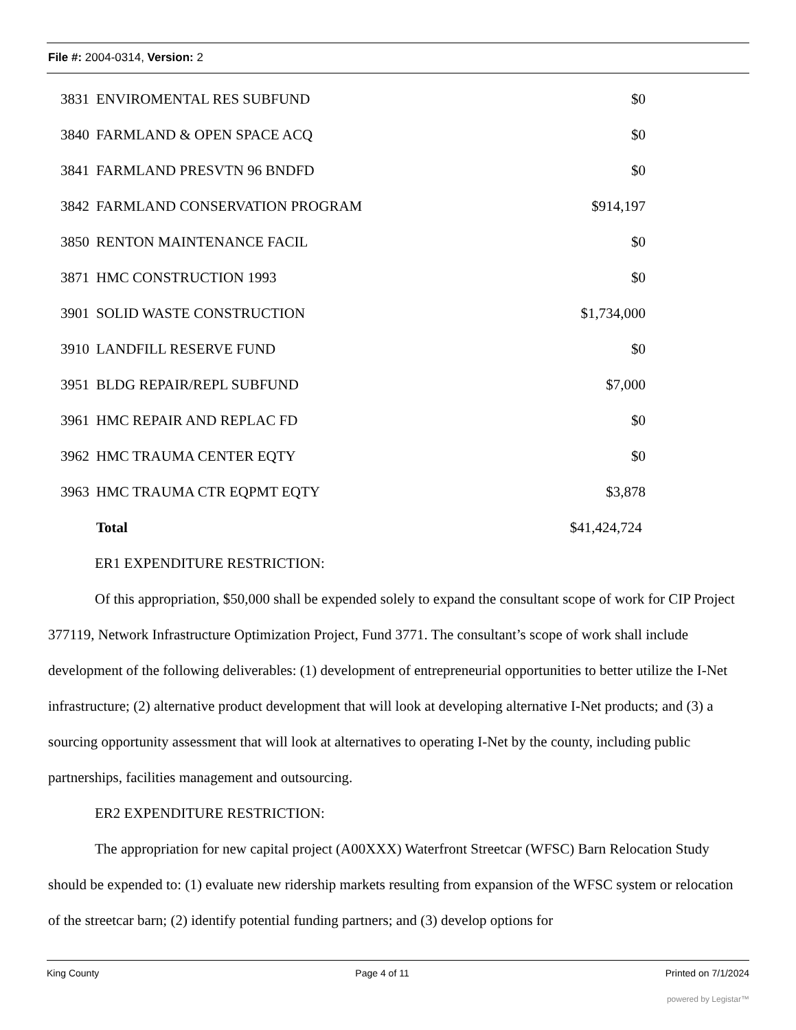File #: 2004-0314, Version: 2
| 3831 | ENVIROMENTAL RES SUBFUND | $0 |
| 3840 | FARMLAND & OPEN SPACE ACQ | $0 |
| 3841 | FARMLAND PRESVTN 96 BNDFD | $0 |
| 3842 | FARMLAND CONSERVATION PROGRAM | $914,197 |
| 3850 | RENTON MAINTENANCE FACIL | $0 |
| 3871 | HMC CONSTRUCTION 1993 | $0 |
| 3901 | SOLID WASTE CONSTRUCTION | $1,734,000 |
| 3910 | LANDFILL RESERVE FUND | $0 |
| 3951 | BLDG REPAIR/REPL SUBFUND | $7,000 |
| 3961 | HMC REPAIR AND REPLAC FD | $0 |
| 3962 | HMC TRAUMA CENTER EQTY | $0 |
| 3963 | HMC TRAUMA CTR EQPMT EQTY | $3,878 |
| | Total | $41,424,724 |
ER1 EXPENDITURE RESTRICTION:
Of this appropriation, $50,000 shall be expended solely to expand the consultant scope of work for CIP Project 377119, Network Infrastructure Optimization Project, Fund 3771. The consultant’s scope of work shall include development of the following deliverables: (1) development of entrepreneurial opportunities to better utilize the I-Net infrastructure; (2) alternative product development that will look at developing alternative I-Net products; and (3) a sourcing opportunity assessment that will look at alternatives to operating I-Net by the county, including public partnerships, facilities management and outsourcing.
ER2 EXPENDITURE RESTRICTION:
The appropriation for new capital project (A00XXX) Waterfront Streetcar (WFSC) Barn Relocation Study should be expended to: (1) evaluate new ridership markets resulting from expansion of the WFSC system or relocation of the streetcar barn; (2) identify potential funding partners; and (3) develop options for
King County Page 4 of 11 Printed on 7/1/2024
powered by Legistar™